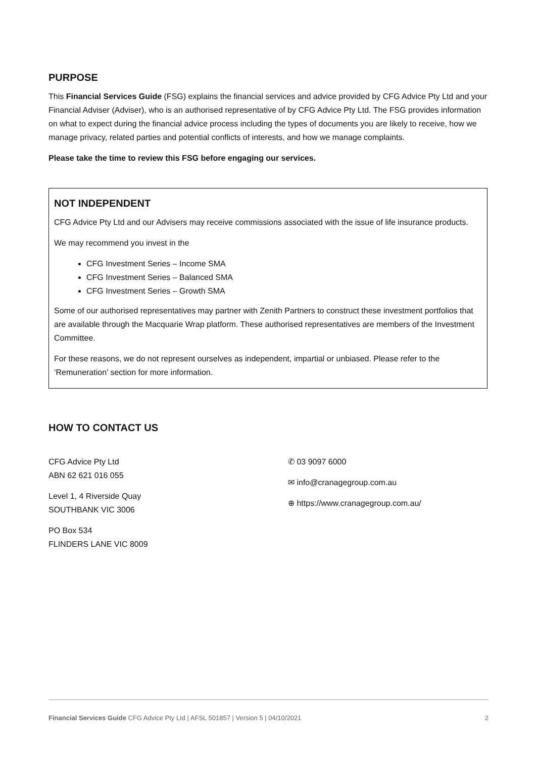PURPOSE
This Financial Services Guide (FSG) explains the financial services and advice provided by CFG Advice Pty Ltd and your Financial Adviser (Adviser), who is an authorised representative of by CFG Advice Pty Ltd. The FSG provides information on what to expect during the financial advice process including the types of documents you are likely to receive, how we manage privacy, related parties and potential conflicts of interests, and how we manage complaints.
Please take the time to review this FSG before engaging our services.
NOT INDEPENDENT
CFG Advice Pty Ltd and our Advisers may receive commissions associated with the issue of life insurance products.
We may recommend you invest in the
CFG Investment Series – Income SMA
CFG Investment Series – Balanced SMA
CFG Investment Series – Growth SMA
Some of our authorised representatives may partner with Zenith Partners to construct these investment portfolios that are available through the Macquarie Wrap platform. These authorised representatives are members of the Investment Committee.
For these reasons, we do not represent ourselves as independent, impartial or unbiased. Please refer to the ‘Remuneration’ section for more information.
HOW TO CONTACT US
CFG Advice Pty Ltd
ABN 62 621 016 055
Level 1, 4 Riverside Quay
SOUTHBANK VIC 3006
PO Box 534
FLINDERS LANE VIC 8009
✆ 03 9097 6000
✉ info@cranagegroup.com.au
⊕ https://www.cranagegroup.com.au/
Financial Services Guide CFG Advice Pty Ltd | AFSL 501857 | Version 5 | 04/10/2021 2